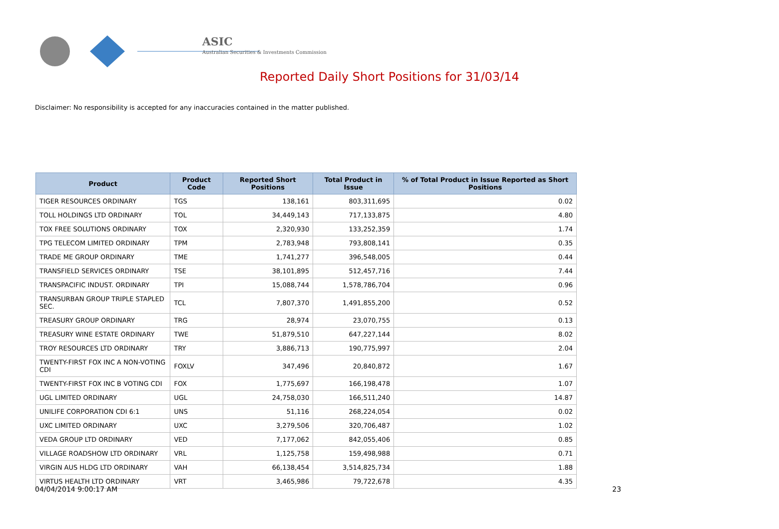ASIC
Australian Securities & Investments Commission
Reported Daily Short Positions for 31/03/14
Disclaimer: No responsibility is accepted for any inaccuracies contained in the matter published.
| Product | Product Code | Reported Short Positions | Total Product in Issue | % of Total Product in Issue Reported as Short Positions |
| --- | --- | --- | --- | --- |
| TIGER RESOURCES ORDINARY | TGS | 138,161 | 803,311,695 | 0.02 |
| TOLL HOLDINGS LTD ORDINARY | TOL | 34,449,143 | 717,133,875 | 4.80 |
| TOX FREE SOLUTIONS ORDINARY | TOX | 2,320,930 | 133,252,359 | 1.74 |
| TPG TELECOM LIMITED ORDINARY | TPM | 2,783,948 | 793,808,141 | 0.35 |
| TRADE ME GROUP ORDINARY | TME | 1,741,277 | 396,548,005 | 0.44 |
| TRANSFIELD SERVICES ORDINARY | TSE | 38,101,895 | 512,457,716 | 7.44 |
| TRANSPACIFIC INDUST. ORDINARY | TPI | 15,088,744 | 1,578,786,704 | 0.96 |
| TRANSURBAN GROUP TRIPLE STAPLED SEC. | TCL | 7,807,370 | 1,491,855,200 | 0.52 |
| TREASURY GROUP ORDINARY | TRG | 28,974 | 23,070,755 | 0.13 |
| TREASURY WINE ESTATE ORDINARY | TWE | 51,879,510 | 647,227,144 | 8.02 |
| TROY RESOURCES LTD ORDINARY | TRY | 3,886,713 | 190,775,997 | 2.04 |
| TWENTY-FIRST FOX INC A NON-VOTING CDI | FOXLV | 347,496 | 20,840,872 | 1.67 |
| TWENTY-FIRST FOX INC B VOTING CDI | FOX | 1,775,697 | 166,198,478 | 1.07 |
| UGL LIMITED ORDINARY | UGL | 24,758,030 | 166,511,240 | 14.87 |
| UNILIFE CORPORATION CDI 6:1 | UNS | 51,116 | 268,224,054 | 0.02 |
| UXC LIMITED ORDINARY | UXC | 3,279,506 | 320,706,487 | 1.02 |
| VEDA GROUP LTD ORDINARY | VED | 7,177,062 | 842,055,406 | 0.85 |
| VILLAGE ROADSHOW LTD ORDINARY | VRL | 1,125,758 | 159,498,988 | 0.71 |
| VIRGIN AUS HLDG LTD ORDINARY | VAH | 66,138,454 | 3,514,825,734 | 1.88 |
| VIRTUS HEALTH LTD ORDINARY | VRT | 3,465,986 | 79,722,678 | 4.35 |
04/04/2014 9:00:17 AM 23